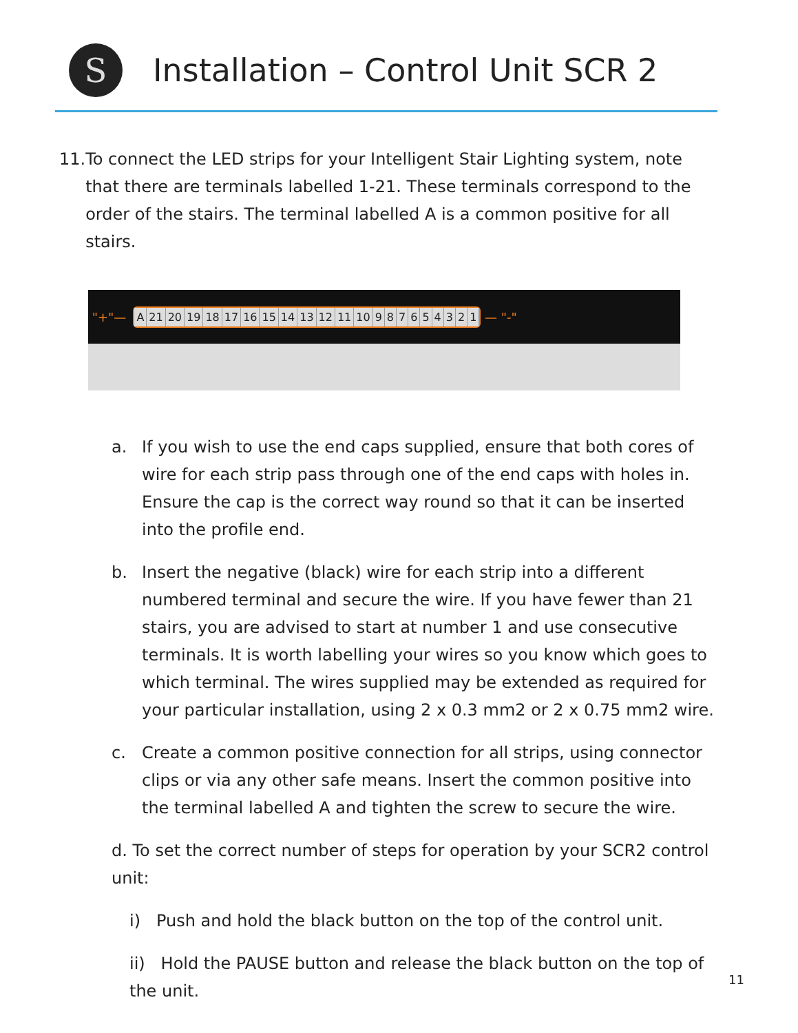S
Installation – Control Unit SCR 2
11. To connect the LED strips for your Intelligent Stair Lighting system, note that there are terminals labelled 1-21. These terminals correspond to the order of the stairs. The terminal labelled A is a common positive for all stairs.
"+"—
A 21 20 19 18 17 16 15 14 13 12 11 10 9 8 7 6 5 4 3 2 1
— "-"
a. If you wish to use the end caps supplied, ensure that both cores of wire for each strip pass through one of the end caps with holes in. Ensure the cap is the correct way round so that it can be inserted into the profile end.
b. Insert the negative (black) wire for each strip into a different numbered terminal and secure the wire. If you have fewer than 21 stairs, you are advised to start at number 1 and use consecutive terminals. It is worth labelling your wires so you know which goes to which terminal. The wires supplied may be extended as required for your particular installation, using 2 x 0.3 mm2 or 2 x 0.75 mm2 wire.
c. Create a common positive connection for all strips, using connector clips or via any other safe means. Insert the common positive into the terminal labelled A and tighten the screw to secure the wire.
d. To set the correct number of steps for operation by your SCR2 control unit:
i) Push and hold the black button on the top of the control unit.
ii) Hold the PAUSE button and release the black button on the top of the unit.
11